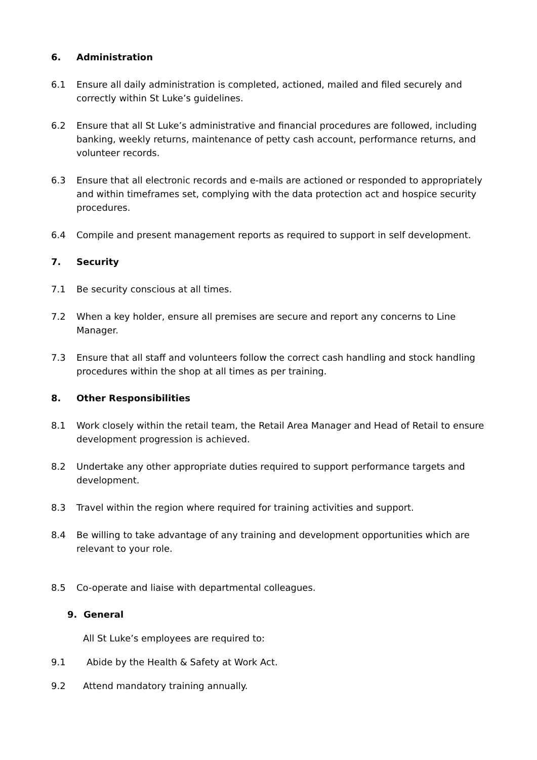6. Administration
6.1 Ensure all daily administration is completed, actioned, mailed and filed securely and correctly within St Luke’s guidelines.
6.2 Ensure that all St Luke’s administrative and financial procedures are followed, including banking, weekly returns, maintenance of petty cash account, performance returns, and volunteer records.
6.3 Ensure that all electronic records and e-mails are actioned or responded to appropriately and within timeframes set, complying with the data protection act and hospice security procedures.
6.4 Compile and present management reports as required to support in self development.
7. Security
7.1 Be security conscious at all times.
7.2 When a key holder, ensure all premises are secure and report any concerns to Line Manager.
7.3 Ensure that all staff and volunteers follow the correct cash handling and stock handling procedures within the shop at all times as per training.
8. Other Responsibilities
8.1 Work closely within the retail team, the Retail Area Manager and Head of Retail to ensure development progression is achieved.
8.2 Undertake any other appropriate duties required to support performance targets and development.
8.3 Travel within the region where required for training activities and support.
8.4 Be willing to take advantage of any training and development opportunities which are relevant to your role.
8.5 Co-operate and liaise with departmental colleagues.
9. General
All St Luke’s employees are required to:
9.1 Abide by the Health & Safety at Work Act.
9.2 Attend mandatory training annually.